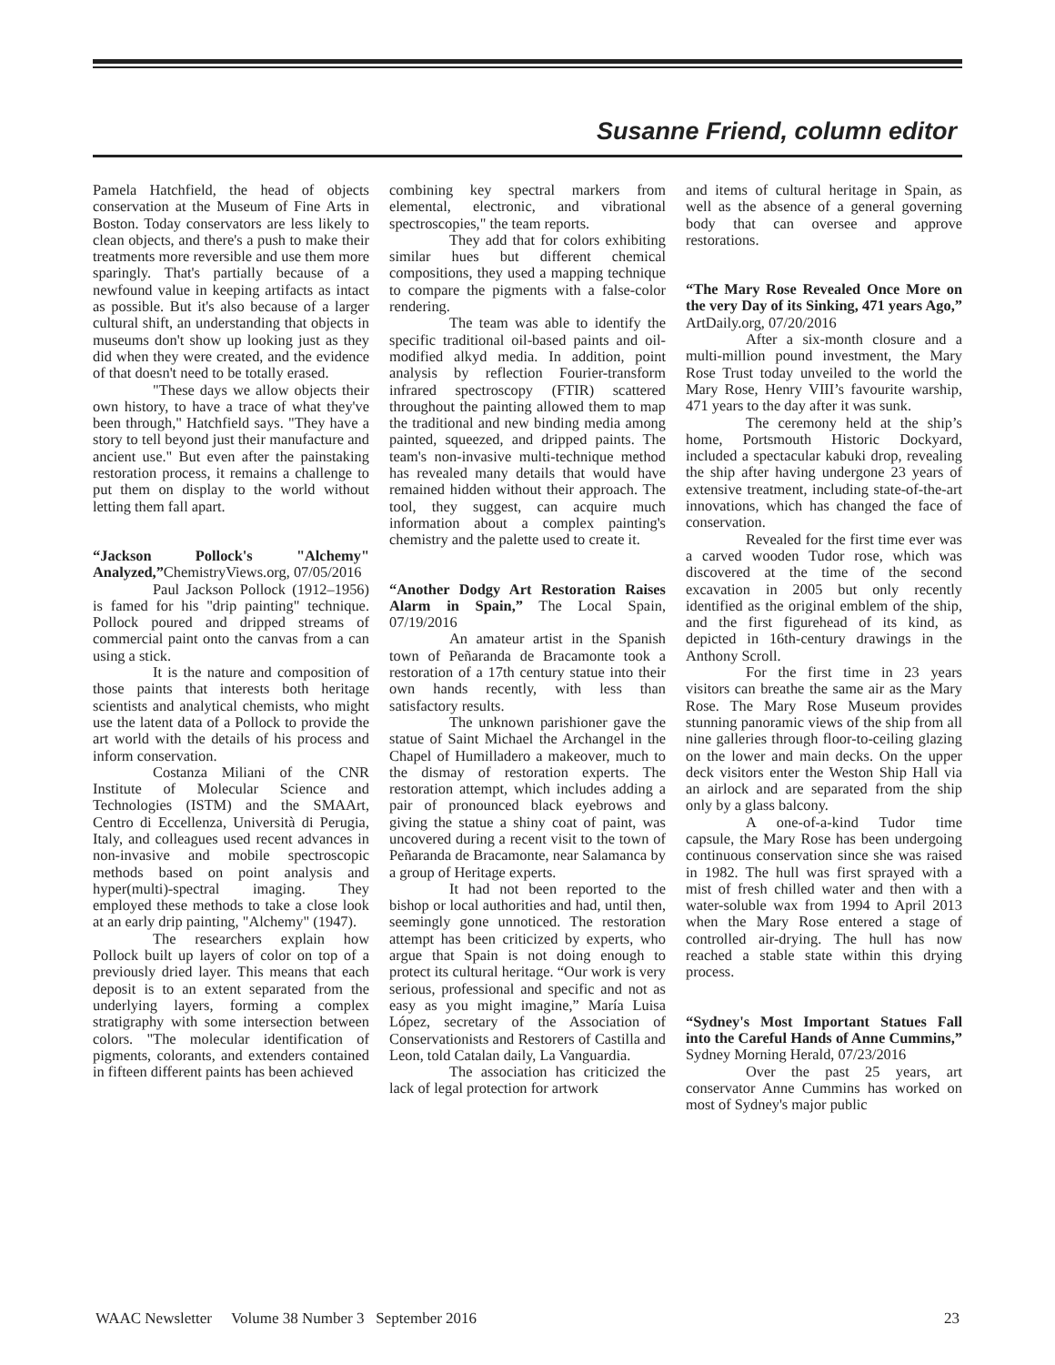Susanne Friend, column editor
Pamela Hatchfield, the head of objects conservation at the Museum of Fine Arts in Boston. Today conservators are less likely to clean objects, and there's a push to make their treatments more reversible and use them more sparingly. That's partially because of a newfound value in keeping artifacts as intact as possible. But it's also because of a larger cultural shift, an understanding that objects in museums don't show up looking just as they did when they were created, and the evidence of that doesn't need to be totally erased.
"These days we allow objects their own history, to have a trace of what they've been through," Hatchfield says. "They have a story to tell beyond just their manufacture and ancient use." But even after the painstaking restoration process, it remains a challenge to put them on display to the world without letting them fall apart.
“Jackson Pollock's "Alchemy" Analyzed,”ChemistryViews.org, 07/05/2016
Paul Jackson Pollock (1912–1956) is famed for his "drip painting" technique. Pollock poured and dripped streams of commercial paint onto the canvas from a can using a stick.
It is the nature and composition of those paints that interests both heritage scientists and analytical chemists, who might use the latent data of a Pollock to provide the art world with the details of his process and inform conservation.
Costanza Miliani of the CNR Institute of Molecular Science and Technologies (ISTM) and the SMAArt, Centro di Eccellenza, Università di Perugia, Italy, and colleagues used recent advances in non-invasive and mobile spectroscopic methods based on point analysis and hyper(multi)-spectral imaging. They employed these methods to take a close look at an early drip painting, "Alchemy" (1947).
The researchers explain how Pollock built up layers of color on top of a previously dried layer. This means that each deposit is to an extent separated from the underlying layers, forming a complex stratigraphy with some intersection between colors. "The molecular identification of pigments, colorants, and extenders contained in fifteen different paints has been achieved
combining key spectral markers from elemental, electronic, and vibrational spectroscopies," the team reports.
They add that for colors exhibiting similar hues but different chemical compositions, they used a mapping technique to compare the pigments with a false-color rendering.
The team was able to identify the specific traditional oil-based paints and oil-modified alkyd media. In addition, point analysis by reflection Fourier-transform infrared spectroscopy (FTIR) scattered throughout the painting allowed them to map the traditional and new binding media among painted, squeezed, and dripped paints. The team's non-invasive multi-technique method has revealed many details that would have remained hidden without their approach. The tool, they suggest, can acquire much information about a complex painting's chemistry and the palette used to create it.
“Another Dodgy Art Restoration Raises Alarm in Spain,” The Local Spain, 07/19/2016
An amateur artist in the Spanish town of Peñaranda de Bracamonte took a restoration of a 17th century statue into their own hands recently, with less than satisfactory results.
The unknown parishioner gave the statue of Saint Michael the Archangel in the Chapel of Humilladero a makeover, much to the dismay of restoration experts. The restoration attempt, which includes adding a pair of pronounced black eyebrows and giving the statue a shiny coat of paint, was uncovered during a recent visit to the town of Peñaranda de Bracamonte, near Salamanca by a group of Heritage experts.
It had not been reported to the bishop or local authorities and had, until then, seemingly gone unnoticed. The restoration attempt has been criticized by experts, who argue that Spain is not doing enough to protect its cultural heritage. “Our work is very serious, professional and specific and not as easy as you might imagine,” María Luisa López, secretary of the Association of Conservationists and Restorers of Castilla and Leon, told Catalan daily, La Vanguardia.
The association has criticized the lack of legal protection for artwork
and items of cultural heritage in Spain, as well as the absence of a general governing body that can oversee and approve restorations.
“The Mary Rose Revealed Once More on the very Day of its Sinking, 471 years Ago,” ArtDaily.org, 07/20/2016
After a six-month closure and a multi-million pound investment, the Mary Rose Trust today unveiled to the world the Mary Rose, Henry VIII’s favourite warship, 471 years to the day after it was sunk.
The ceremony held at the ship’s home, Portsmouth Historic Dockyard, included a spectacular kabuki drop, revealing the ship after having undergone 23 years of extensive treatment, including state-of-the-art innovations, which has changed the face of conservation.
Revealed for the first time ever was a carved wooden Tudor rose, which was discovered at the time of the second excavation in 2005 but only recently identified as the original emblem of the ship, and the first figurehead of its kind, as depicted in 16th-century drawings in the Anthony Scroll.
For the first time in 23 years visitors can breathe the same air as the Mary Rose. The Mary Rose Museum provides stunning panoramic views of the ship from all nine galleries through floor-to-ceiling glazing on the lower and main decks. On the upper deck visitors enter the Weston Ship Hall via an airlock and are separated from the ship only by a glass balcony.
A one-of-a-kind Tudor time capsule, the Mary Rose has been undergoing continuous conservation since she was raised in 1982. The hull was first sprayed with a mist of fresh chilled water and then with a water-soluble wax from 1994 to April 2013 when the Mary Rose entered a stage of controlled air-drying. The hull has now reached a stable state within this drying process.
“Sydney's Most Important Statues Fall into the Careful Hands of Anne Cummins,” Sydney Morning Herald, 07/23/2016
Over the past 25 years, art conservator Anne Cummins has worked on most of Sydney's major public
WAAC Newsletter Volume 38 Number 3 September 2016 23